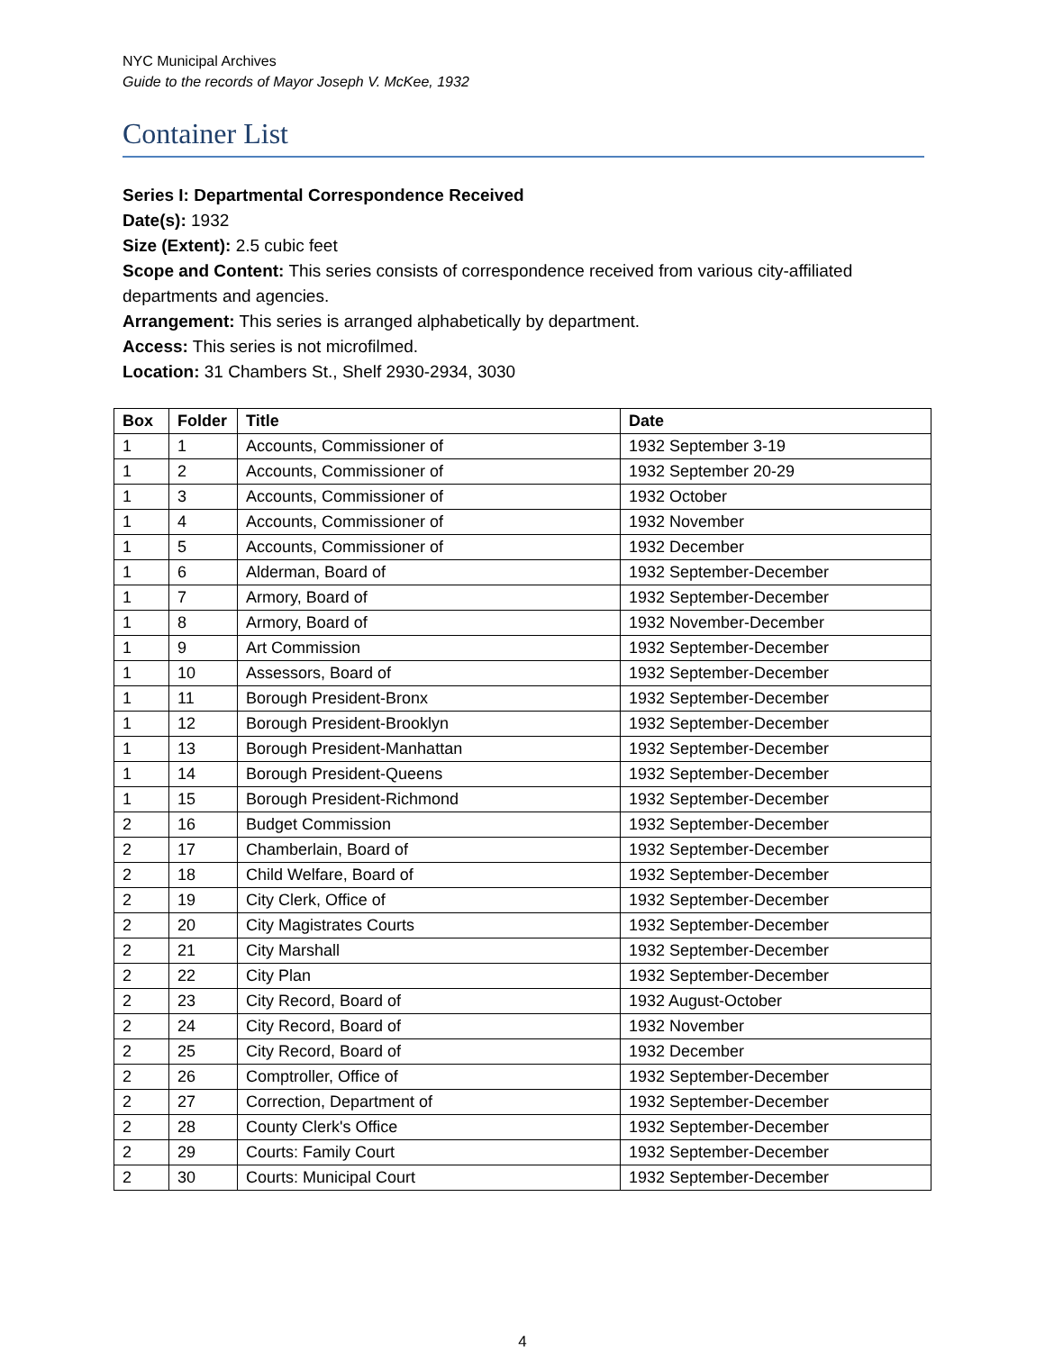NYC Municipal Archives
Guide to the records of Mayor Joseph V. McKee, 1932
Container List
Series I: Departmental Correspondence Received
Date(s): 1932
Size (Extent): 2.5 cubic feet
Scope and Content: This series consists of correspondence received from various city-affiliated departments and agencies.
Arrangement: This series is arranged alphabetically by department.
Access: This series is not microfilmed.
Location: 31 Chambers St., Shelf 2930-2934, 3030
| Box | Folder | Title | Date |
| --- | --- | --- | --- |
| 1 | 1 | Accounts, Commissioner of | 1932 September 3-19 |
| 1 | 2 | Accounts, Commissioner of | 1932 September 20-29 |
| 1 | 3 | Accounts, Commissioner of | 1932 October |
| 1 | 4 | Accounts, Commissioner of | 1932 November |
| 1 | 5 | Accounts, Commissioner of | 1932 December |
| 1 | 6 | Alderman, Board of | 1932 September-December |
| 1 | 7 | Armory, Board of | 1932 September-December |
| 1 | 8 | Armory, Board of | 1932 November-December |
| 1 | 9 | Art Commission | 1932 September-December |
| 1 | 10 | Assessors, Board of | 1932 September-December |
| 1 | 11 | Borough President-Bronx | 1932 September-December |
| 1 | 12 | Borough President-Brooklyn | 1932 September-December |
| 1 | 13 | Borough President-Manhattan | 1932 September-December |
| 1 | 14 | Borough President-Queens | 1932 September-December |
| 1 | 15 | Borough President-Richmond | 1932 September-December |
| 2 | 16 | Budget Commission | 1932 September-December |
| 2 | 17 | Chamberlain, Board of | 1932 September-December |
| 2 | 18 | Child Welfare, Board of | 1932 September-December |
| 2 | 19 | City Clerk, Office of | 1932 September-December |
| 2 | 20 | City Magistrates Courts | 1932 September-December |
| 2 | 21 | City Marshall | 1932 September-December |
| 2 | 22 | City Plan | 1932 September-December |
| 2 | 23 | City Record, Board of | 1932 August-October |
| 2 | 24 | City Record, Board of | 1932 November |
| 2 | 25 | City Record, Board of | 1932 December |
| 2 | 26 | Comptroller, Office of | 1932 September-December |
| 2 | 27 | Correction, Department of | 1932 September-December |
| 2 | 28 | County Clerk's Office | 1932 September-December |
| 2 | 29 | Courts: Family Court | 1932 September-December |
| 2 | 30 | Courts: Municipal Court | 1932 September-December |
4